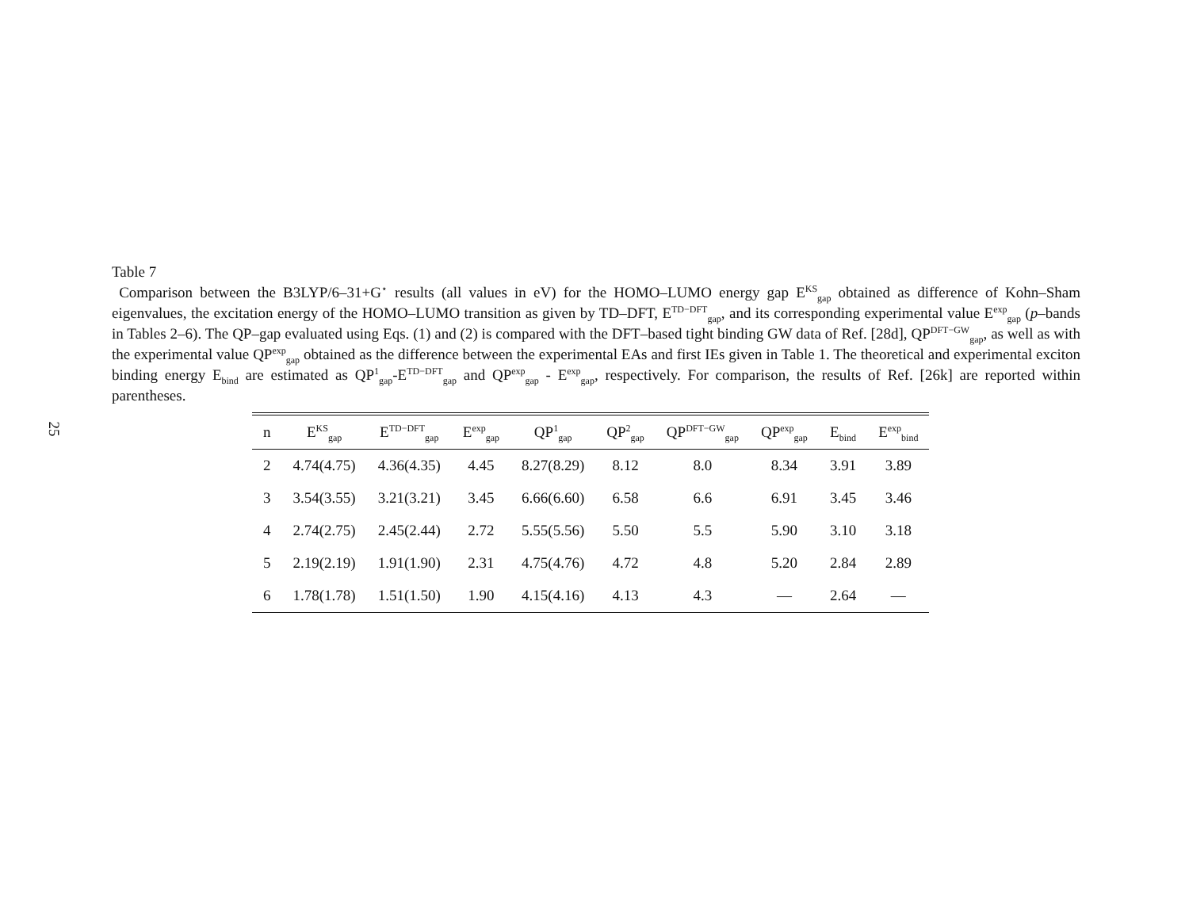25
Table 7
Comparison between the B3LYP/6–31+G<sup>⋆</sup> results (all values in eV) for the HOMO–LUMO energy gap E<sup>KS</sup><sub>gap</sub> obtained as difference of Kohn–Sham eigenvalues, the excitation energy of the HOMO–LUMO transition as given by TD–DFT, E<sup>TD−DFT</sup><sub>gap</sub>, and its corresponding experimental value E<sup>exp</sup><sub>gap</sub> (p–bands in Tables 2–6). The QP–gap evaluated using Eqs. (1) and (2) is compared with the DFT–based tight binding GW data of Ref. [28d], QP<sup>DFT−GW</sup><sub>gap</sub>, as well as with the experimental value QP<sup>exp</sup><sub>gap</sub> obtained as the difference between the experimental EAs and first IEs given in Table 1. The theoretical and experimental exciton binding energy E<sub>bind</sub> are estimated as QP<sup>1</sup><sub>gap</sub>-E<sup>TD−DFT</sup><sub>gap</sub> and QP<sup>exp</sup><sub>gap</sub> - E<sup>exp</sup><sub>gap</sub>, respectively. For comparison, the results of Ref. [26k] are reported within parentheses.
| n | E<sup>KS</sup><sub>gap</sub> | E<sup>TD−DFT</sup><sub>gap</sub> | E<sup>exp</sup><sub>gap</sub> | QP<sup>1</sup><sub>gap</sub> | QP<sup>2</sup><sub>gap</sub> | QP<sup>DFT−GW</sup><sub>gap</sub> | QP<sup>exp</sup><sub>gap</sub> | E<sub>bind</sub> | E<sup>exp</sup><sub>bind</sub> |
| --- | --- | --- | --- | --- | --- | --- | --- | --- | --- |
| 2 | 4.74(4.75) | 4.36(4.35) | 4.45 | 8.27(8.29) | 8.12 | 8.0 | 8.34 | 3.91 | 3.89 |
| 3 | 3.54(3.55) | 3.21(3.21) | 3.45 | 6.66(6.60) | 6.58 | 6.6 | 6.91 | 3.45 | 3.46 |
| 4 | 2.74(2.75) | 2.45(2.44) | 2.72 | 5.55(5.56) | 5.50 | 5.5 | 5.90 | 3.10 | 3.18 |
| 5 | 2.19(2.19) | 1.91(1.90) | 2.31 | 4.75(4.76) | 4.72 | 4.8 | 5.20 | 2.84 | 2.89 |
| 6 | 1.78(1.78) | 1.51(1.50) | 1.90 | 4.15(4.16) | 4.13 | 4.3 | — | 2.64 | — |